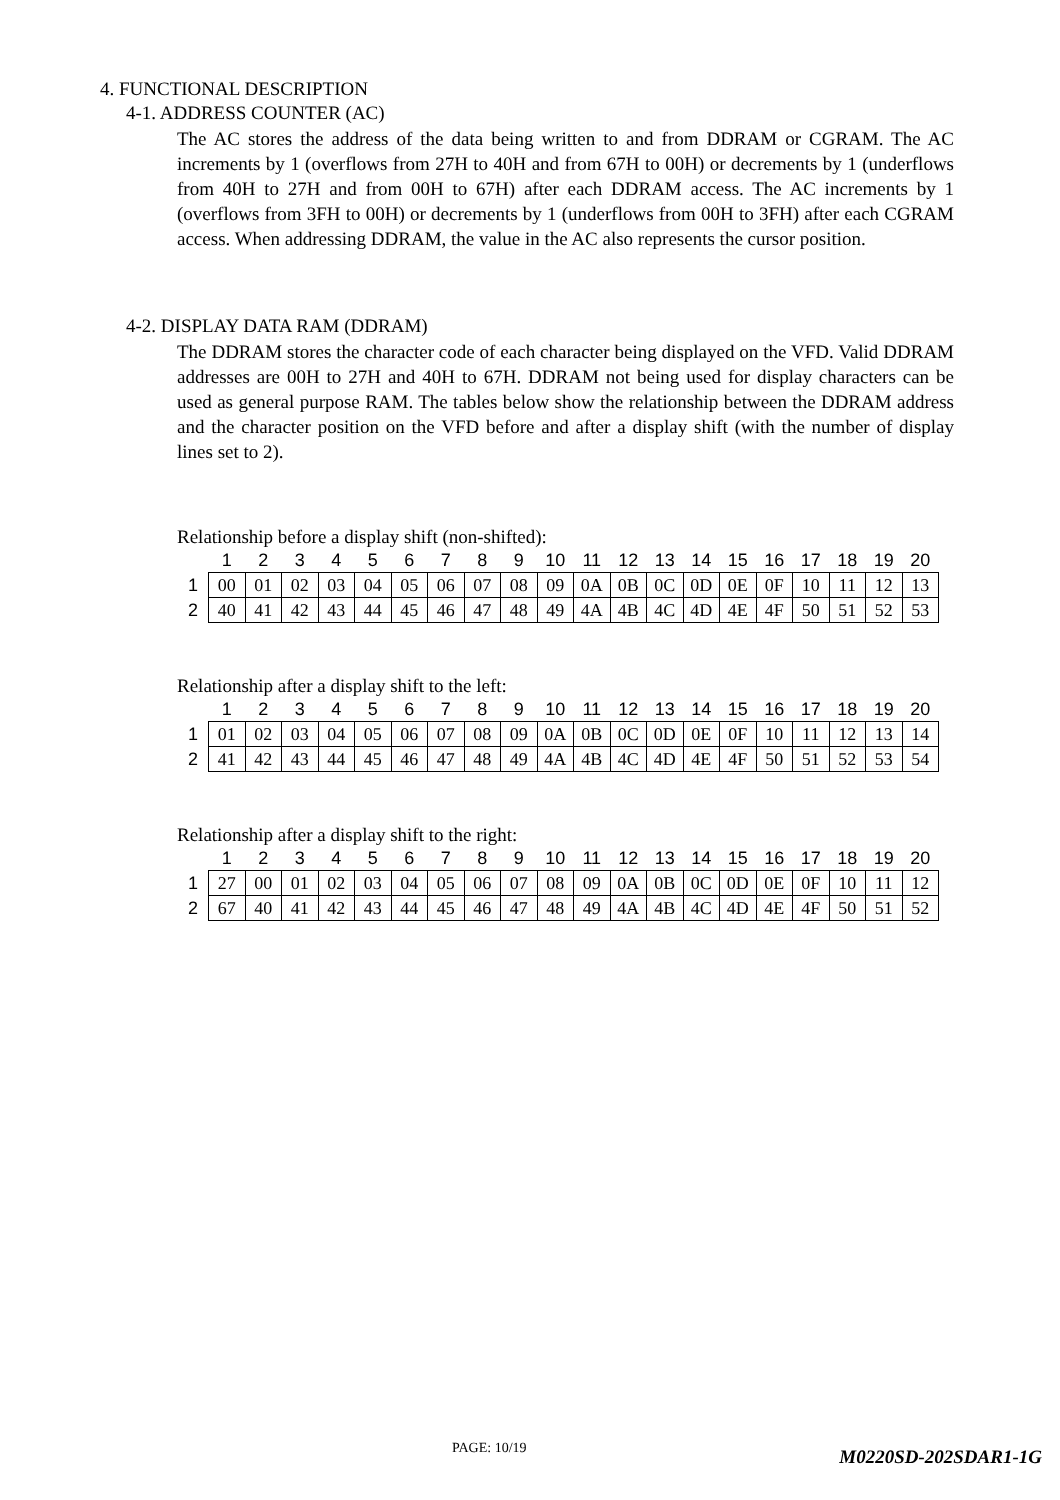4. FUNCTIONAL DESCRIPTION
4-1. ADDRESS COUNTER (AC)
The AC stores the address of the data being written to and from DDRAM or CGRAM. The AC increments by 1 (overflows from 27H to 40H and from 67H to 00H) or decrements by 1 (underflows from 40H to 27H and from 00H to 67H) after each DDRAM access. The AC increments by 1 (overflows from 3FH to 00H) or decrements by 1 (underflows from 00H to 3FH) after each CGRAM access. When addressing DDRAM, the value in the AC also represents the cursor position.
4-2. DISPLAY DATA RAM (DDRAM)
The DDRAM stores the character code of each character being displayed on the VFD. Valid DDRAM addresses are 00H to 27H and 40H to 67H. DDRAM not being used for display characters can be used as general purpose RAM. The tables below show the relationship between the DDRAM address and the character position on the VFD before and after a display shift (with the number of display lines set to 2).
Relationship before a display shift (non-shifted):
| | 1 | 2 | 3 | 4 | 5 | 6 | 7 | 8 | 9 | 10 | 11 | 12 | 13 | 14 | 15 | 16 | 17 | 18 | 19 | 20 |
| --- | --- | --- | --- | --- | --- | --- | --- | --- | --- | --- | --- | --- | --- | --- | --- | --- | --- | --- | --- | --- |
| 1 | 00 | 01 | 02 | 03 | 04 | 05 | 06 | 07 | 08 | 09 | 0A | 0B | 0C | 0D | 0E | 0F | 10 | 11 | 12 | 13 |
| 2 | 40 | 41 | 42 | 43 | 44 | 45 | 46 | 47 | 48 | 49 | 4A | 4B | 4C | 4D | 4E | 4F | 50 | 51 | 52 | 53 |
Relationship after a display shift to the left:
| | 1 | 2 | 3 | 4 | 5 | 6 | 7 | 8 | 9 | 10 | 11 | 12 | 13 | 14 | 15 | 16 | 17 | 18 | 19 | 20 |
| --- | --- | --- | --- | --- | --- | --- | --- | --- | --- | --- | --- | --- | --- | --- | --- | --- | --- | --- | --- | --- |
| 1 | 01 | 02 | 03 | 04 | 05 | 06 | 07 | 08 | 09 | 0A | 0B | 0C | 0D | 0E | 0F | 10 | 11 | 12 | 13 | 14 |
| 2 | 41 | 42 | 43 | 44 | 45 | 46 | 47 | 48 | 49 | 4A | 4B | 4C | 4D | 4E | 4F | 50 | 51 | 52 | 53 | 54 |
Relationship after a display shift to the right:
| | 1 | 2 | 3 | 4 | 5 | 6 | 7 | 8 | 9 | 10 | 11 | 12 | 13 | 14 | 15 | 16 | 17 | 18 | 19 | 20 |
| --- | --- | --- | --- | --- | --- | --- | --- | --- | --- | --- | --- | --- | --- | --- | --- | --- | --- | --- | --- | --- |
| 1 | 27 | 00 | 01 | 02 | 03 | 04 | 05 | 06 | 07 | 08 | 09 | 0A | 0B | 0C | 0D | 0E | 0F | 10 | 11 | 12 |
| 2 | 67 | 40 | 41 | 42 | 43 | 44 | 45 | 46 | 47 | 48 | 49 | 4A | 4B | 4C | 4D | 4E | 4F | 50 | 51 | 52 |
PAGE: 10/19 M0220SD-202SDAR1-1G